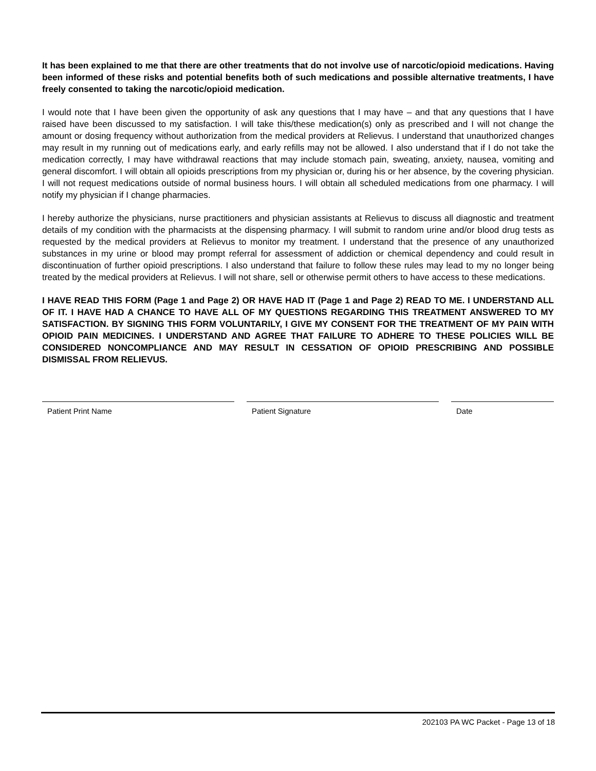It has been explained to me that there are other treatments that do not involve use of narcotic/opioid medications. Having been informed of these risks and potential benefits both of such medications and possible alternative treatments, I have freely consented to taking the narcotic/opioid medication.
I would note that I have been given the opportunity of ask any questions that I may have – and that any questions that I have raised have been discussed to my satisfaction. I will take this/these medication(s) only as prescribed and I will not change the amount or dosing frequency without authorization from the medical providers at Relievus. I understand that unauthorized changes may result in my running out of medications early, and early refills may not be allowed. I also understand that if I do not take the medication correctly, I may have withdrawal reactions that may include stomach pain, sweating, anxiety, nausea, vomiting and general discomfort. I will obtain all opioids prescriptions from my physician or, during his or her absence, by the covering physician. I will not request medications outside of normal business hours. I will obtain all scheduled medications from one pharmacy. I will notify my physician if I change pharmacies.
I hereby authorize the physicians, nurse practitioners and physician assistants at Relievus to discuss all diagnostic and treatment details of my condition with the pharmacists at the dispensing pharmacy. I will submit to random urine and/or blood drug tests as requested by the medical providers at Relievus to monitor my treatment. I understand that the presence of any unauthorized substances in my urine or blood may prompt referral for assessment of addiction or chemical dependency and could result in discontinuation of further opioid prescriptions. I also understand that failure to follow these rules may lead to my no longer being treated by the medical providers at Relievus. I will not share, sell or otherwise permit others to have access to these medications.
I HAVE READ THIS FORM (Page 1 and Page 2) OR HAVE HAD IT (Page 1 and Page 2) READ TO ME. I UNDERSTAND ALL OF IT. I HAVE HAD A CHANCE TO HAVE ALL OF MY QUESTIONS REGARDING THIS TREATMENT ANSWERED TO MY SATISFACTION. BY SIGNING THIS FORM VOLUNTARILY, I GIVE MY CONSENT FOR THE TREATMENT OF MY PAIN WITH OPIOID PAIN MEDICINES. I UNDERSTAND AND AGREE THAT FAILURE TO ADHERE TO THESE POLICIES WILL BE CONSIDERED NONCOMPLIANCE AND MAY RESULT IN CESSATION OF OPIOID PRESCRIBING AND POSSIBLE DISMISSAL FROM RELIEVUS.
Patient Print Name Patient Signature Date
202103 PA WC Packet - Page 13 of 18